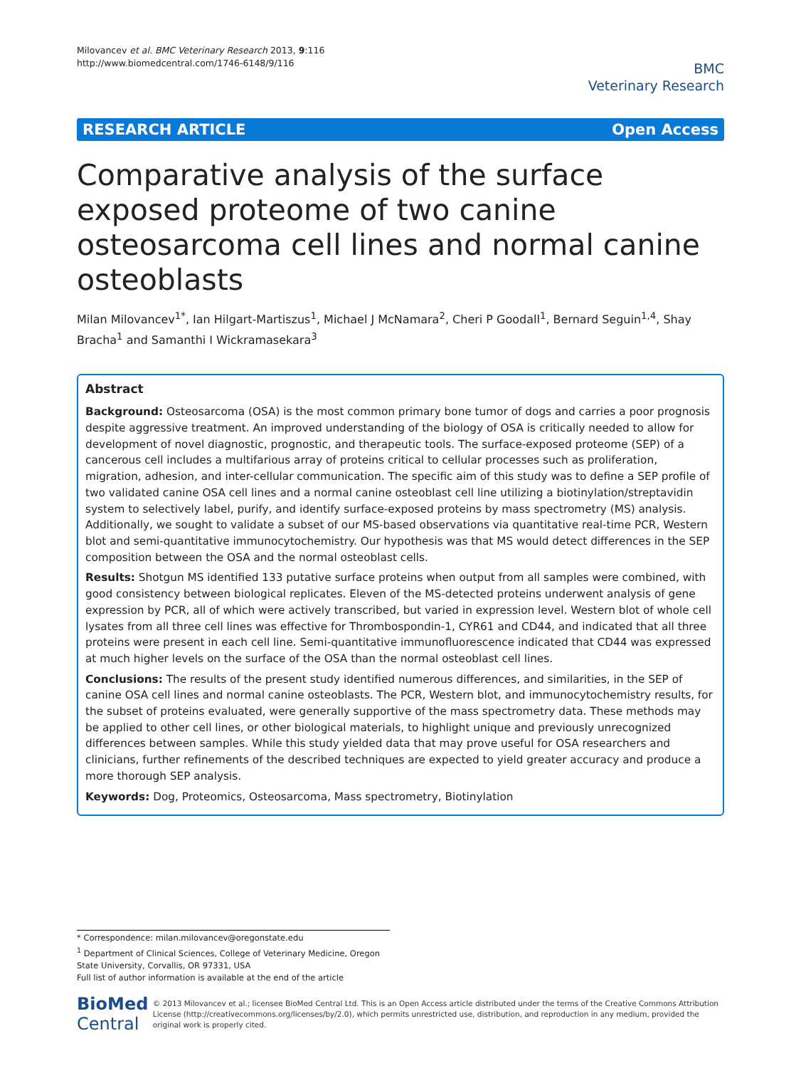Milovancev et al. BMC Veterinary Research 2013, 9:116
http://www.biomedcentral.com/1746-6148/9/116
BMC
Veterinary Research
RESEARCH ARTICLE Open Access
Comparative analysis of the surface exposed proteome of two canine osteosarcoma cell lines and normal canine osteoblasts
Milan Milovancev<sup>1*</sup>, Ian Hilgart-Martiszus<sup>1</sup>, Michael J McNamara<sup>2</sup>, Cheri P Goodall<sup>1</sup>, Bernard Seguin<sup>1,4</sup>, Shay Bracha<sup>1</sup> and Samanthi I Wickramasekara<sup>3</sup>
Abstract
Background: Osteosarcoma (OSA) is the most common primary bone tumor of dogs and carries a poor prognosis despite aggressive treatment. An improved understanding of the biology of OSA is critically needed to allow for development of novel diagnostic, prognostic, and therapeutic tools. The surface-exposed proteome (SEP) of a cancerous cell includes a multifarious array of proteins critical to cellular processes such as proliferation, migration, adhesion, and inter-cellular communication. The specific aim of this study was to define a SEP profile of two validated canine OSA cell lines and a normal canine osteoblast cell line utilizing a biotinylation/streptavidin system to selectively label, purify, and identify surface-exposed proteins by mass spectrometry (MS) analysis. Additionally, we sought to validate a subset of our MS-based observations via quantitative real-time PCR, Western blot and semi-quantitative immunocytochemistry. Our hypothesis was that MS would detect differences in the SEP composition between the OSA and the normal osteoblast cells.
Results: Shotgun MS identified 133 putative surface proteins when output from all samples were combined, with good consistency between biological replicates. Eleven of the MS-detected proteins underwent analysis of gene expression by PCR, all of which were actively transcribed, but varied in expression level. Western blot of whole cell lysates from all three cell lines was effective for Thrombospondin-1, CYR61 and CD44, and indicated that all three proteins were present in each cell line. Semi-quantitative immunofluorescence indicated that CD44 was expressed at much higher levels on the surface of the OSA than the normal osteoblast cell lines.
Conclusions: The results of the present study identified numerous differences, and similarities, in the SEP of canine OSA cell lines and normal canine osteoblasts. The PCR, Western blot, and immunocytochemistry results, for the subset of proteins evaluated, were generally supportive of the mass spectrometry data. These methods may be applied to other cell lines, or other biological materials, to highlight unique and previously unrecognized differences between samples. While this study yielded data that may prove useful for OSA researchers and clinicians, further refinements of the described techniques are expected to yield greater accuracy and produce a more thorough SEP analysis.
Keywords: Dog, Proteomics, Osteosarcoma, Mass spectrometry, Biotinylation
* Correspondence: milan.milovancev@oregonstate.edu
<sup>1</sup> Department of Clinical Sciences, College of Veterinary Medicine, Oregon State University, Corvallis, OR 97331, USA
Full list of author information is available at the end of the article
BioMed Central
© 2013 Milovancev et al.; licensee BioMed Central Ltd. This is an Open Access article distributed under the terms of the Creative Commons Attribution License (http://creativecommons.org/licenses/by/2.0), which permits unrestricted use, distribution, and reproduction in any medium, provided the original work is properly cited.